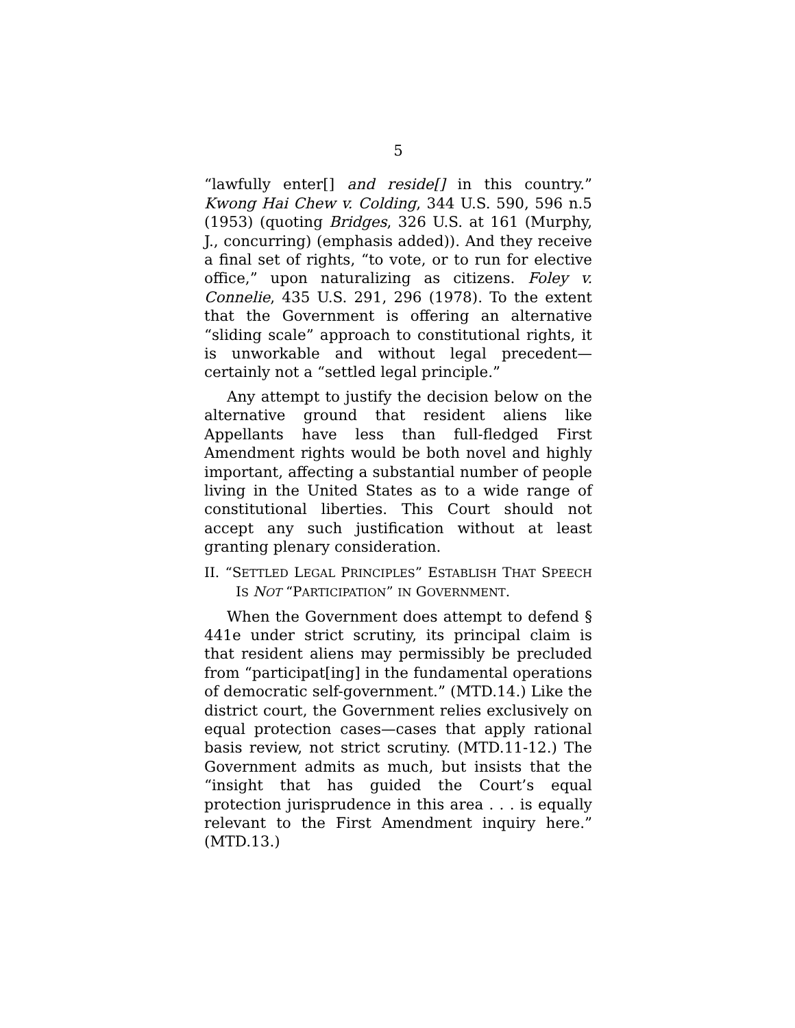5
“lawfully enter[] and reside[] in this country.” Kwong Hai Chew v. Colding, 344 U.S. 590, 596 n.5 (1953) (quoting Bridges, 326 U.S. at 161 (Murphy, J., concurring) (emphasis added)). And they receive a final set of rights, “to vote, or to run for elective office,” upon naturalizing as citizens. Foley v. Connelie, 435 U.S. 291, 296 (1978). To the extent that the Government is offering an alternative “sliding scale” approach to constitutional rights, it is unworkable and without legal precedent—certainly not a “settled legal principle.”
Any attempt to justify the decision below on the alternative ground that resident aliens like Appellants have less than full-fledged First Amendment rights would be both novel and highly important, affecting a substantial number of people living in the United States as to a wide range of constitutional liberties. This Court should not accept any such justification without at least granting plenary consideration.
II. “SETTLED LEGAL PRINCIPLES” ESTABLISH THAT SPEECH IS NOT “PARTICIPATION” IN GOVERNMENT.
When the Government does attempt to defend § 441e under strict scrutiny, its principal claim is that resident aliens may permissibly be precluded from “participat[ing] in the fundamental operations of democratic self-government.” (MTD.14.) Like the district court, the Government relies exclusively on equal protection cases—cases that apply rational basis review, not strict scrutiny. (MTD.11-12.) The Government admits as much, but insists that the “insight that has guided the Court’s equal protection jurisprudence in this area . . . is equally relevant to the First Amendment inquiry here.” (MTD.13.)